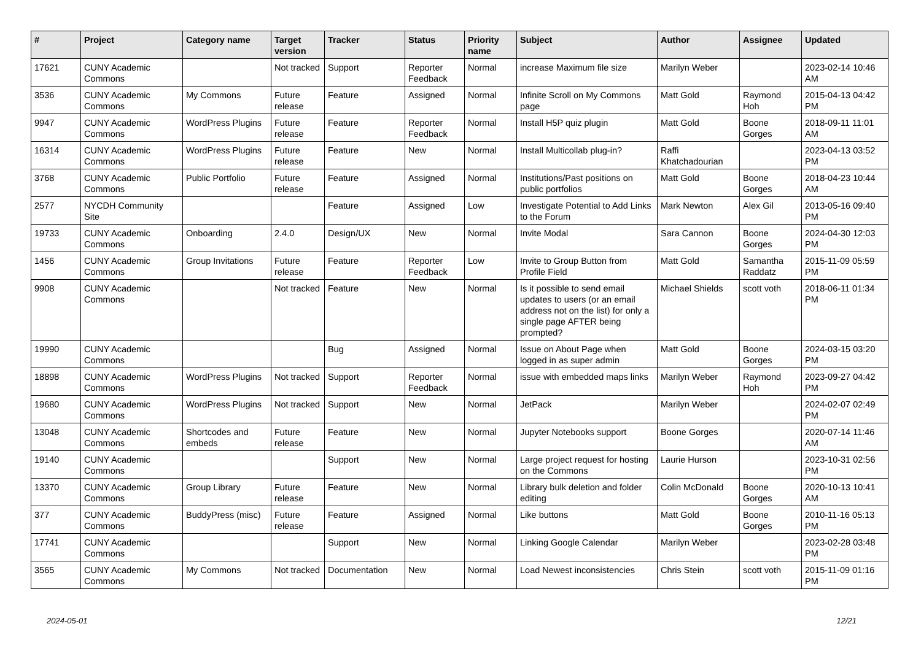| # | Project | Category name | Target version | Tracker | Status | Priority name | Subject | Author | Assignee | Updated |
| --- | --- | --- | --- | --- | --- | --- | --- | --- | --- | --- |
| 17621 | CUNY Academic Commons | | Not tracked | Support | Reporter Feedback | Normal | increase Maximum file size | Marilyn Weber | | 2023-02-14 10:46 AM |
| 3536 | CUNY Academic Commons | My Commons | Future release | Feature | Assigned | Normal | Infinite Scroll on My Commons page | Matt Gold | Raymond Hoh | 2015-04-13 04:42 PM |
| 9947 | CUNY Academic Commons | WordPress Plugins | Future release | Feature | Reporter Feedback | Normal | Install H5P quiz plugin | Matt Gold | Boone Gorges | 2018-09-11 11:01 AM |
| 16314 | CUNY Academic Commons | WordPress Plugins | Future release | Feature | New | Normal | Install Multicollab plug-in? | Raffi Khatchadourian | | 2023-04-13 03:52 PM |
| 3768 | CUNY Academic Commons | Public Portfolio | Future release | Feature | Assigned | Normal | Institutions/Past positions on public portfolios | Matt Gold | Boone Gorges | 2018-04-23 10:44 AM |
| 2577 | NYCDH Community Site | | | Feature | Assigned | Low | Investigate Potential to Add Links to the Forum | Mark Newton | Alex Gil | 2013-05-16 09:40 PM |
| 19733 | CUNY Academic Commons | Onboarding | 2.4.0 | Design/UX | New | Normal | Invite Modal | Sara Cannon | Boone Gorges | 2024-04-30 12:03 PM |
| 1456 | CUNY Academic Commons | Group Invitations | Future release | Feature | Reporter Feedback | Low | Invite to Group Button from Profile Field | Matt Gold | Samantha Raddatz | 2015-11-09 05:59 PM |
| 9908 | CUNY Academic Commons | | Not tracked | Feature | New | Normal | Is it possible to send email updates to users (or an email address not on the list) for only a single page AFTER being prompted? | Michael Shields | scott voth | 2018-06-11 01:34 PM |
| 19990 | CUNY Academic Commons | | | Bug | Assigned | Normal | Issue on About Page when logged in as super admin | Matt Gold | Boone Gorges | 2024-03-15 03:20 PM |
| 18898 | CUNY Academic Commons | WordPress Plugins | Not tracked | Support | Reporter Feedback | Normal | issue with embedded maps links | Marilyn Weber | Raymond Hoh | 2023-09-27 04:42 PM |
| 19680 | CUNY Academic Commons | WordPress Plugins | Not tracked | Support | New | Normal | JetPack | Marilyn Weber | | 2024-02-07 02:49 PM |
| 13048 | CUNY Academic Commons | Shortcodes and embeds | Future release | Feature | New | Normal | Jupyter Notebooks support | Boone Gorges | | 2020-07-14 11:46 AM |
| 19140 | CUNY Academic Commons | | | Support | New | Normal | Large project request for hosting on the Commons | Laurie Hurson | | 2023-10-31 02:56 PM |
| 13370 | CUNY Academic Commons | Group Library | Future release | Feature | New | Normal | Library bulk deletion and folder editing | Colin McDonald | Boone Gorges | 2020-10-13 10:41 AM |
| 377 | CUNY Academic Commons | BuddyPress (misc) | Future release | Feature | Assigned | Normal | Like buttons | Matt Gold | Boone Gorges | 2010-11-16 05:13 PM |
| 17741 | CUNY Academic Commons | | | Support | New | Normal | Linking Google Calendar | Marilyn Weber | | 2023-02-28 03:48 PM |
| 3565 | CUNY Academic Commons | My Commons | Not tracked | Documentation | New | Normal | Load Newest inconsistencies | Chris Stein | scott voth | 2015-11-09 01:16 PM |
2024-05-01 12/21